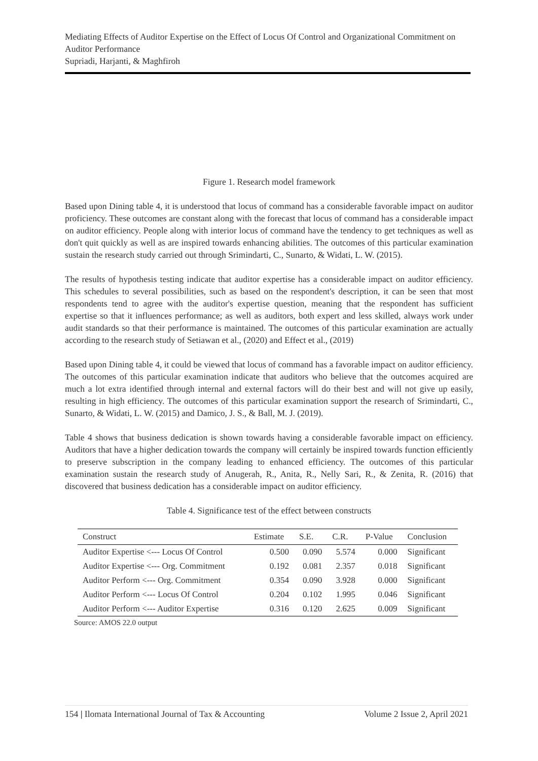Mediating Effects of Auditor Expertise on the Effect of Locus Of Control and Organizational Commitment on Auditor Performance
Supriadi, Harjanti, & Maghfiroh
Figure 1. Research model framework
Based upon Dining table 4, it is understood that locus of command has a considerable favorable impact on auditor proficiency. These outcomes are constant along with the forecast that locus of command has a considerable impact on auditor efficiency. People along with interior locus of command have the tendency to get techniques as well as don't quit quickly as well as are inspired towards enhancing abilities. The outcomes of this particular examination sustain the research study carried out through Srimindarti, C., Sunarto, & Widati, L. W. (2015).
The results of hypothesis testing indicate that auditor expertise has a considerable impact on auditor efficiency. This schedules to several possibilities, such as based on the respondent's description, it can be seen that most respondents tend to agree with the auditor's expertise question, meaning that the respondent has sufficient expertise so that it influences performance; as well as auditors, both expert and less skilled, always work under audit standards so that their performance is maintained. The outcomes of this particular examination are actually according to the research study of Setiawan et al., (2020) and Effect et al., (2019)
Based upon Dining table 4, it could be viewed that locus of command has a favorable impact on auditor efficiency. The outcomes of this particular examination indicate that auditors who believe that the outcomes acquired are much a lot extra identified through internal and external factors will do their best and will not give up easily, resulting in high efficiency. The outcomes of this particular examination support the research of Srimindarti, C., Sunarto, & Widati, L. W. (2015) and Damico, J. S., & Ball, M. J. (2019).
Table 4 shows that business dedication is shown towards having a considerable favorable impact on efficiency. Auditors that have a higher dedication towards the company will certainly be inspired towards function efficiently to preserve subscription in the company leading to enhanced efficiency. The outcomes of this particular examination sustain the research study of Anugerah, R., Anita, R., Nelly Sari, R., & Zenita, R. (2016) that discovered that business dedication has a considerable impact on auditor efficiency.
Table 4. Significance test of the effect between constructs
| Construct | Estimate | S.E. | C.R. | P-Value | Conclusion |
| --- | --- | --- | --- | --- | --- |
| Auditor Expertise <--- Locus Of Control | 0.500 | 0.090 | 5.574 | 0.000 | Significant |
| Auditor Expertise <--- Org. Commitment | 0.192 | 0.081 | 2.357 | 0.018 | Significant |
| Auditor Perform <--- Org. Commitment | 0.354 | 0.090 | 3.928 | 0.000 | Significant |
| Auditor Perform <--- Locus Of Control | 0.204 | 0.102 | 1.995 | 0.046 | Significant |
| Auditor Perform <--- Auditor Expertise | 0.316 | 0.120 | 2.625 | 0.009 | Significant |
Source: AMOS 22.0 output
154 | Ilomata International Journal of Tax & Accounting Volume 2 Issue 2, April 2021